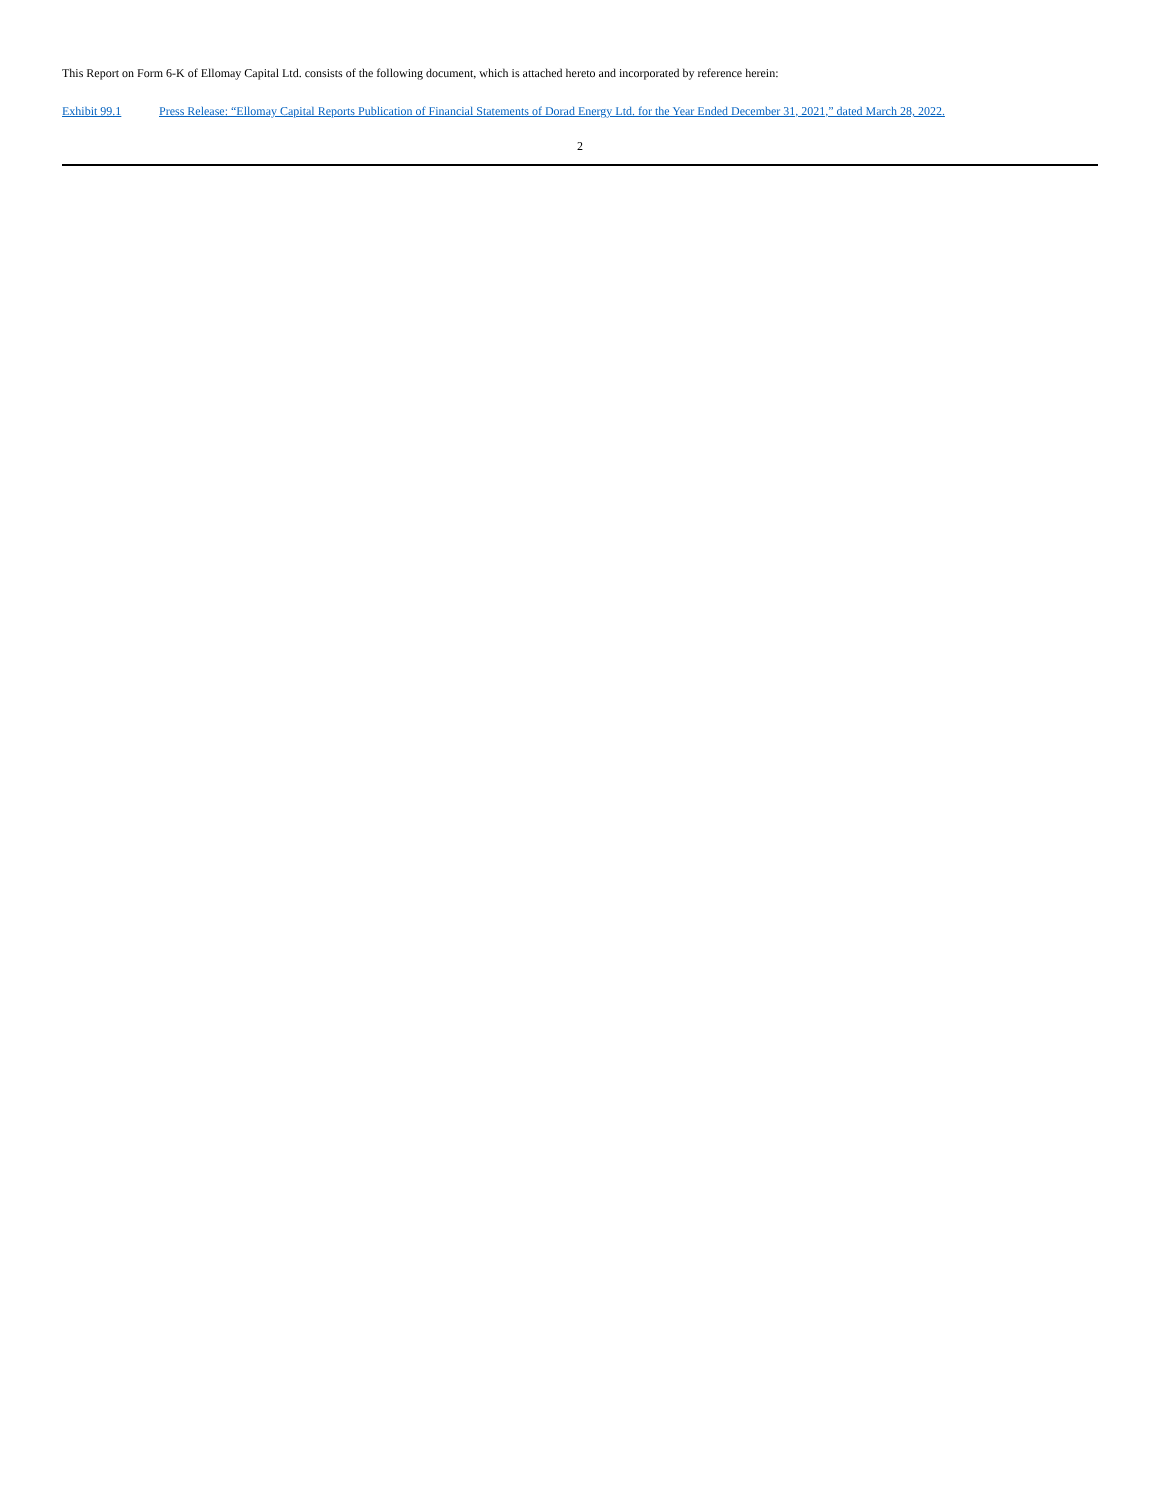This Report on Form 6-K of Ellomay Capital Ltd. consists of the following document, which is attached hereto and incorporated by reference herein:
Exhibit 99.1 Press Release: “Ellomay Capital Reports Publication of Financial Statements of Dorad Energy Ltd. for the Year Ended December 31, 2021,” dated March 28, 2022.
2